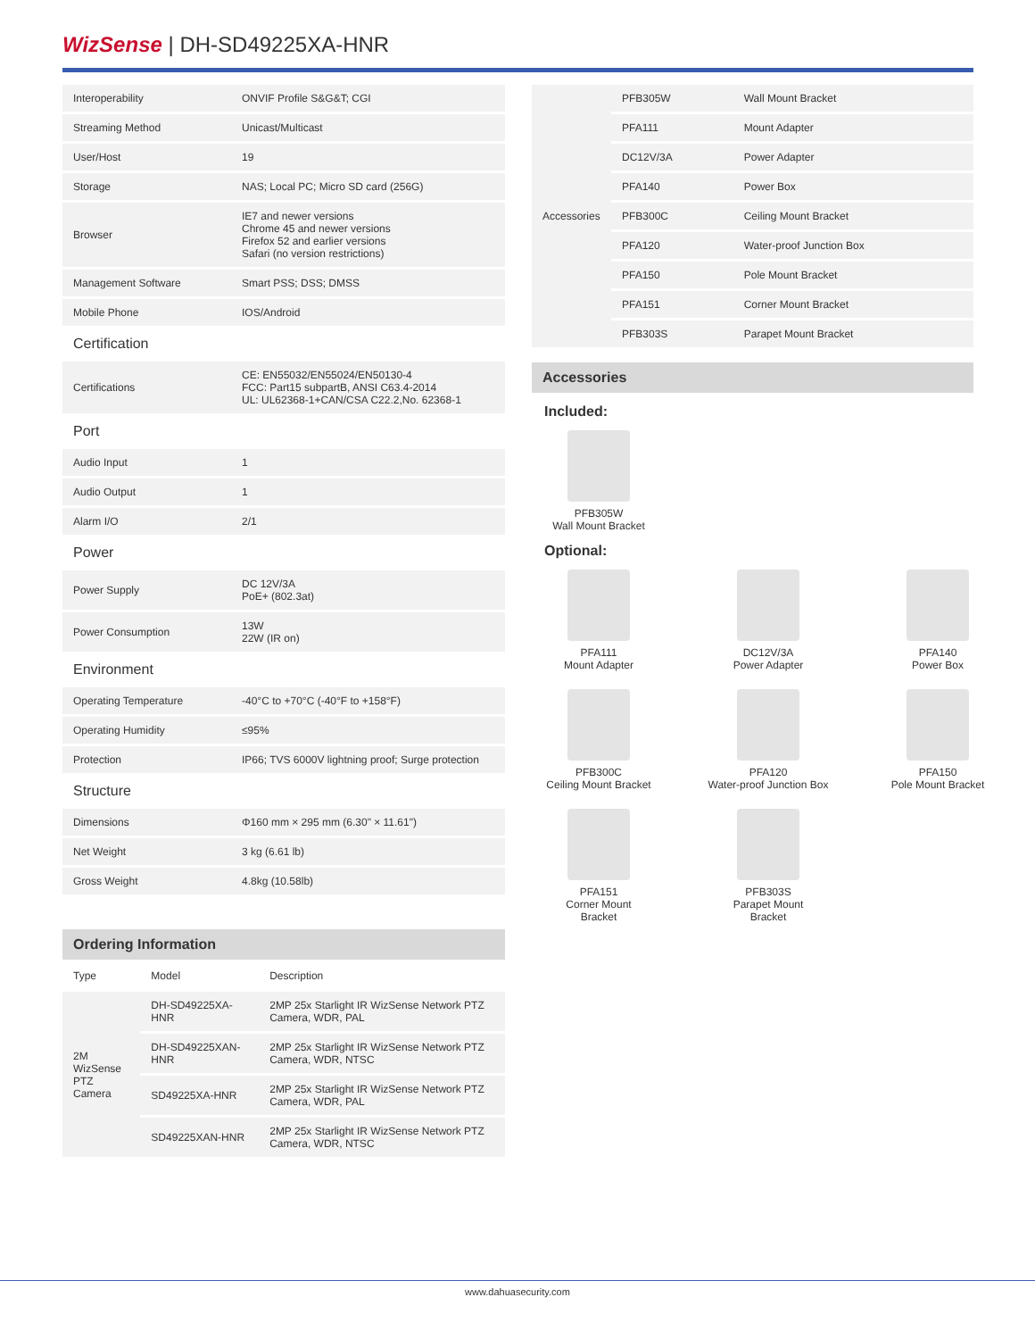WizSense | DH-SD49225XA-HNR
| Interoperability | ONVIF Profile S&G&T; CGI |
| Streaming Method | Unicast/Multicast |
| User/Host | 19 |
| Storage | NAS; Local PC; Micro SD card (256G) |
| Browser | IE7 and newer versions Chrome 45 and newer versions Firefox 52 and earlier versions Safari (no version restrictions) |
| Management Software | Smart PSS; DSS; DMSS |
| Mobile Phone | IOS/Android |
| Certification | |
| Certifications | CE: EN55032/EN55024/EN50130-4 FCC: Part15 subpartB, ANSI C63.4-2014 UL: UL62368-1+CAN/CSA C22.2,No. 62368-1 |
| Port | |
| Audio Input | 1 |
| Audio Output | 1 |
| Alarm I/O | 2/1 |
| Power | |
| Power Supply | DC 12V/3A PoE+ (802.3at) |
| Power Consumption | 13W 22W (IR on) |
| Environment | |
| Operating Temperature | -40°C to +70°C (-40°F to +158°F) |
| Operating Humidity | ≤95% |
| Protection | IP66; TVS 6000V lightning proof; Surge protection |
| Structure | |
| Dimensions | Φ160 mm × 295 mm (6.30" × 11.61") |
| Net Weight | 3 kg (6.61 lb) |
| Gross Weight | 4.8kg (10.58lb) |
Ordering Information
| Type | Model | Description |
| 2M WizSense PTZ Camera | DH-SD49225XA-HNR | 2MP 25x Starlight IR WizSense Network PTZ Camera, WDR, PAL |
| | DH-SD49225XAN-HNR | 2MP 25x Starlight IR WizSense Network PTZ Camera, WDR, NTSC |
| | SD49225XA-HNR | 2MP 25x Starlight IR WizSense Network PTZ Camera, WDR, PAL |
| | SD49225XAN-HNR | 2MP 25x Starlight IR WizSense Network PTZ Camera, WDR, NTSC |
| Accessories | PFB305W | Wall Mount Bracket |
| | PFA111 | Mount Adapter |
| | DC12V/3A | Power Adapter |
| | PFA140 | Power Box |
| | PFB300C | Ceiling Mount Bracket |
| | PFA120 | Water-proof Junction Box |
| | PFA150 | Pole Mount Bracket |
| | PFA151 | Corner Mount Bracket |
| | PFB303S | Parapet Mount Bracket |
Accessories
Included:
PFB305W
Wall Mount Bracket
Optional:
PFA111
Mount Adapter
DC12V/3A
Power Adapter
PFA140
Power Box
PFB300C
Ceiling Mount Bracket
PFA120
Water-proof Junction Box
PFA150
Pole Mount Bracket
PFA151
Corner Mount
Bracket
PFB303S
Parapet Mount
Bracket
www.dahuasecurity.com